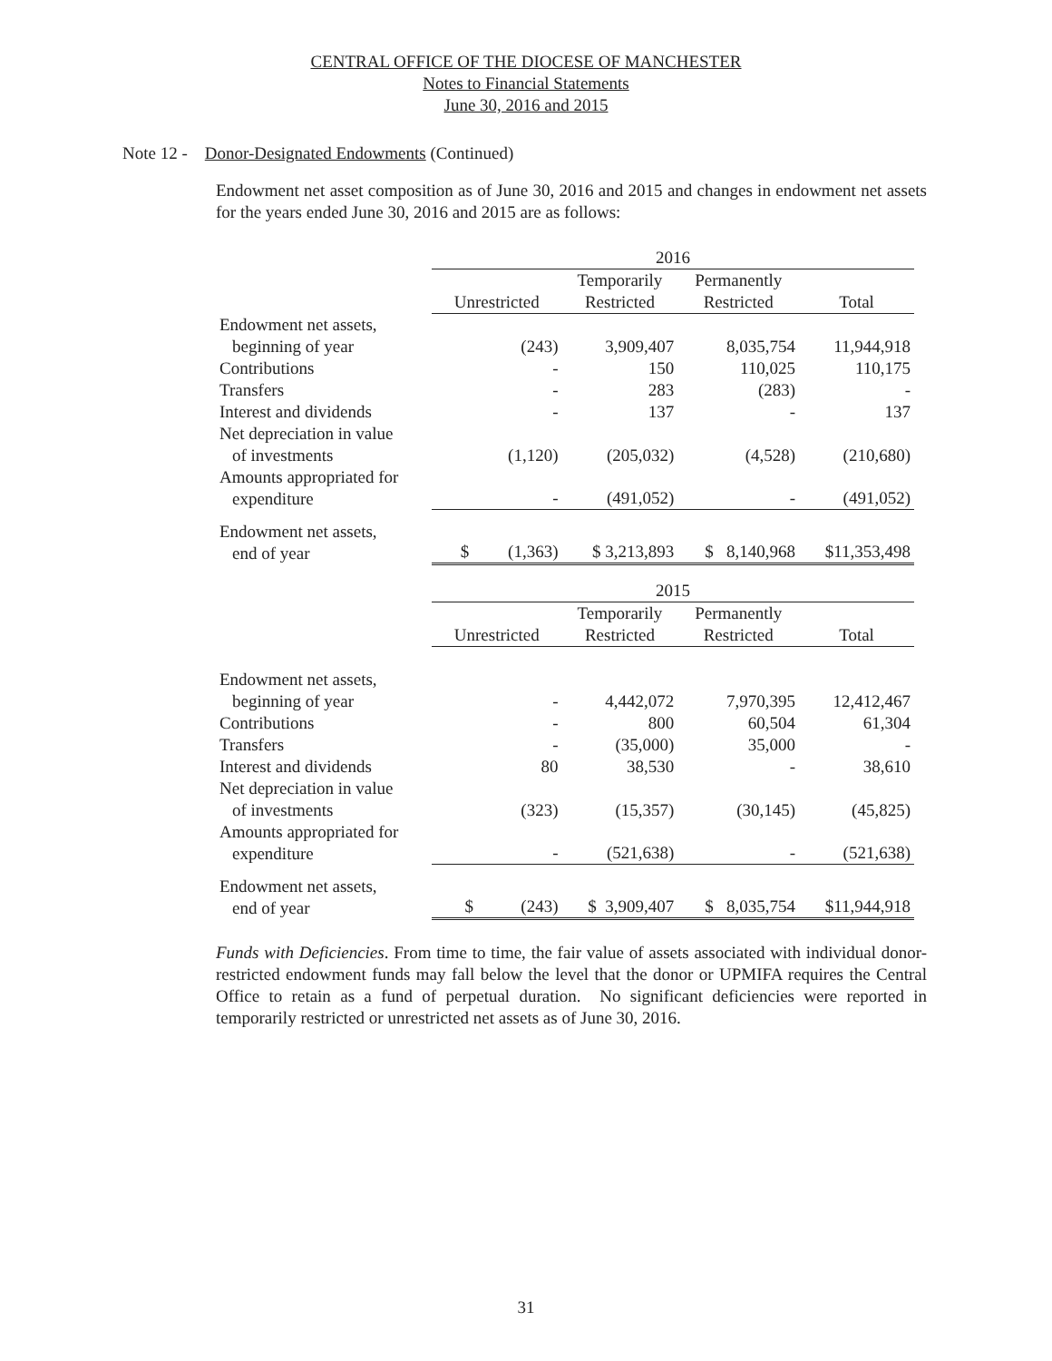CENTRAL OFFICE OF THE DIOCESE OF MANCHESTER
Notes to Financial Statements
June 30, 2016 and 2015
Note 12 - Donor-Designated Endowments (Continued)
Endowment net asset composition as of June 30, 2016 and 2015 and changes in endowment net assets for the years ended June 30, 2016 and 2015 are as follows:
| | 2016 | | | |
| | Unrestricted | Temporarily Restricted | Permanently Restricted | Total |
| Endowment net assets, beginning of year | (243) | 3,909,407 | 8,035,754 | 11,944,918 |
| Contributions | - | 150 | 110,025 | 110,175 |
| Transfers | - | 283 | (283) | - |
| Interest and dividends | - | 137 | - | 137 |
| Net depreciation in value of investments | (1,120) | (205,032) | (4,528) | (210,680) |
| Amounts appropriated for expenditure | - | (491,052) | - | (491,052) |
| Endowment net assets, end of year | $ (1,363) | $ 3,213,893 | $ 8,140,968 | $11,353,498 |
| | 2015 | | | |
| | Unrestricted | Temporarily Restricted | Permanently Restricted | Total |
| Endowment net assets, beginning of year | - | 4,442,072 | 7,970,395 | 12,412,467 |
| Contributions | - | 800 | 60,504 | 61,304 |
| Transfers | - | (35,000) | 35,000 | - |
| Interest and dividends | 80 | 38,530 | - | 38,610 |
| Net depreciation in value of investments | (323) | (15,357) | (30,145) | (45,825) |
| Amounts appropriated for expenditure | - | (521,638) | - | (521,638) |
| Endowment net assets, end of year | $ (243) | $ 3,909,407 | $ 8,035,754 | $11,944,918 |
Funds with Deficiencies. From time to time, the fair value of assets associated with individual donor-restricted endowment funds may fall below the level that the donor or UPMIFA requires the Central Office to retain as a fund of perpetual duration. No significant deficiencies were reported in temporarily restricted or unrestricted net assets as of June 30, 2016.
31